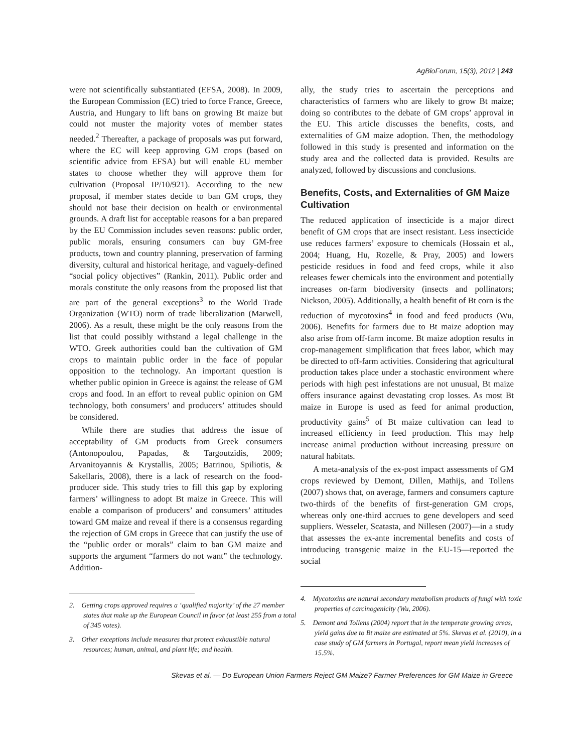AgBioForum, 15(3), 2012 | 243
were not scientifically substantiated (EFSA, 2008). In 2009, the European Commission (EC) tried to force France, Greece, Austria, and Hungary to lift bans on growing Bt maize but could not muster the majority votes of member states needed.<sup>2</sup> Thereafter, a package of proposals was put forward, where the EC will keep approving GM crops (based on scientific advice from EFSA) but will enable EU member states to choose whether they will approve them for cultivation (Proposal IP/10/921). According to the new proposal, if member states decide to ban GM crops, they should not base their decision on health or environmental grounds. A draft list for acceptable reasons for a ban prepared by the EU Commission includes seven reasons: public order, public morals, ensuring consumers can buy GM-free products, town and country planning, preservation of farming diversity, cultural and historical heritage, and vaguely-defined “social policy objectives” (Rankin, 2011). Public order and morals constitute the only reasons from the proposed list that are part of the general exceptions<sup>3</sup> to the World Trade Organization (WTO) norm of trade liberalization (Marwell, 2006). As a result, these might be the only reasons from the list that could possibly withstand a legal challenge in the WTO. Greek authorities could ban the cultivation of GM crops to maintain public order in the face of popular opposition to the technology. An important question is whether public opinion in Greece is against the release of GM crops and food. In an effort to reveal public opinion on GM technology, both consumers’ and producers’ attitudes should be considered.
While there are studies that address the issue of acceptability of GM products from Greek consumers (Antonopoulou, Papadas, & Targoutzidis, 2009; Arvanitoyannis & Krystallis, 2005; Batrinou, Spiliotis, & Sakellaris, 2008), there is a lack of research on the food-producer side. This study tries to fill this gap by exploring farmers’ willingness to adopt Bt maize in Greece. This will enable a comparison of producers’ and consumers’ attitudes toward GM maize and reveal if there is a consensus regarding the rejection of GM crops in Greece that can justify the use of the “public order or morals” claim to ban GM maize and supports the argument “farmers do not want” the technology. Addition-
2. Getting crops approved requires a ‘qualified majority’ of the 27 member states that make up the European Council in favor (at least 255 from a total of 345 votes).
3. Other exceptions include measures that protect exhaustible natural resources; human, animal, and plant life; and health.
ally, the study tries to ascertain the perceptions and characteristics of farmers who are likely to grow Bt maize; doing so contributes to the debate of GM crops’ approval in the EU. This article discusses the benefits, costs, and externalities of GM maize adoption. Then, the methodology followed in this study is presented and information on the study area and the collected data is provided. Results are analyzed, followed by discussions and conclusions.
Benefits, Costs, and Externalities of GM Maize Cultivation
The reduced application of insecticide is a major direct benefit of GM crops that are insect resistant. Less insecticide use reduces farmers’ exposure to chemicals (Hossain et al., 2004; Huang, Hu, Rozelle, & Pray, 2005) and lowers pesticide residues in food and feed crops, while it also releases fewer chemicals into the environment and potentially increases on-farm biodiversity (insects and pollinators; Nickson, 2005). Additionally, a health benefit of Bt corn is the reduction of mycotoxins<sup>4</sup> in food and feed products (Wu, 2006). Benefits for farmers due to Bt maize adoption may also arise from off-farm income. Bt maize adoption results in crop-management simplification that frees labor, which may be directed to off-farm activities. Considering that agricultural production takes place under a stochastic environment where periods with high pest infestations are not unusual, Bt maize offers insurance against devastating crop losses. As most Bt maize in Europe is used as feed for animal production, productivity gains<sup>5</sup> of Bt maize cultivation can lead to increased efficiency in feed production. This may help increase animal production without increasing pressure on natural habitats.
A meta-analysis of the ex-post impact assessments of GM crops reviewed by Demont, Dillen, Mathijs, and Tollens (2007) shows that, on average, farmers and consumers capture two-thirds of the benefits of first-generation GM crops, whereas only one-third accrues to gene developers and seed suppliers. Wesseler, Scatasta, and Nillesen (2007)—in a study that assesses the ex-ante incremental benefits and costs of introducing transgenic maize in the EU-15—reported the social
4. Mycotoxins are natural secondary metabolism products of fungi with toxic properties of carcinogenicity (Wu, 2006).
5. Demont and Tollens (2004) report that in the temperate growing areas, yield gains due to Bt maize are estimated at 5%. Skevas et al. (2010), in a case study of GM farmers in Portugal, report mean yield increases of 15.5%.
Skevas et al. — Do European Union Farmers Reject GM Maize? Farmer Preferences for GM Maize in Greece